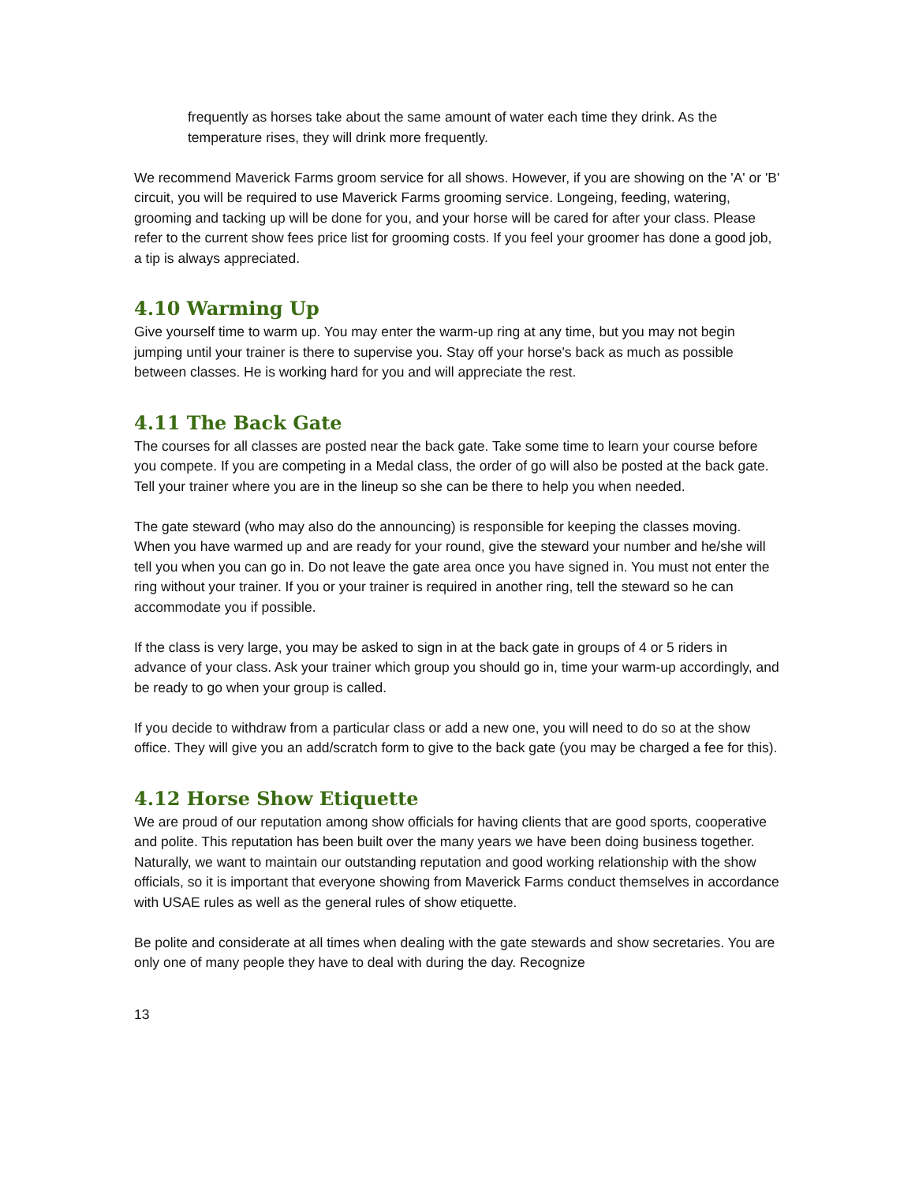frequently as horses take about the same amount of water each time they drink. As the temperature rises, they will drink more frequently.
We recommend Maverick Farms groom service for all shows. However, if you are showing on the 'A' or 'B' circuit, you will be required to use Maverick Farms grooming service. Longeing, feeding, watering, grooming and tacking up will be done for you, and your horse will be cared for after your class. Please refer to the current show fees price list for grooming costs. If you feel your groomer has done a good job, a tip is always appreciated.
4.10 Warming Up
Give yourself time to warm up. You may enter the warm-up ring at any time, but you may not begin jumping until your trainer is there to supervise you. Stay off your horse's back as much as possible between classes. He is working hard for you and will appreciate the rest.
4.11 The Back Gate
The courses for all classes are posted near the back gate. Take some time to learn your course before you compete. If you are competing in a Medal class, the order of go will also be posted at the back gate. Tell your trainer where you are in the lineup so she can be there to help you when needed.
The gate steward (who may also do the announcing) is responsible for keeping the classes moving. When you have warmed up and are ready for your round, give the steward your number and he/she will tell you when you can go in. Do not leave the gate area once you have signed in. You must not enter the ring without your trainer. If you or your trainer is required in another ring, tell the steward so he can accommodate you if possible.
If the class is very large, you may be asked to sign in at the back gate in groups of 4 or 5 riders in advance of your class. Ask your trainer which group you should go in, time your warm-up accordingly, and be ready to go when your group is called.
If you decide to withdraw from a particular class or add a new one, you will need to do so at the show office. They will give you an add/scratch form to give to the back gate (you may be charged a fee for this).
4.12 Horse Show Etiquette
We are proud of our reputation among show officials for having clients that are good sports, cooperative and polite. This reputation has been built over the many years we have been doing business together. Naturally, we want to maintain our outstanding reputation and good working relationship with the show officials, so it is important that everyone showing from Maverick Farms conduct themselves in accordance with USAE rules as well as the general rules of show etiquette.
Be polite and considerate at all times when dealing with the gate stewards and show secretaries. You are only one of many people they have to deal with during the day. Recognize
13